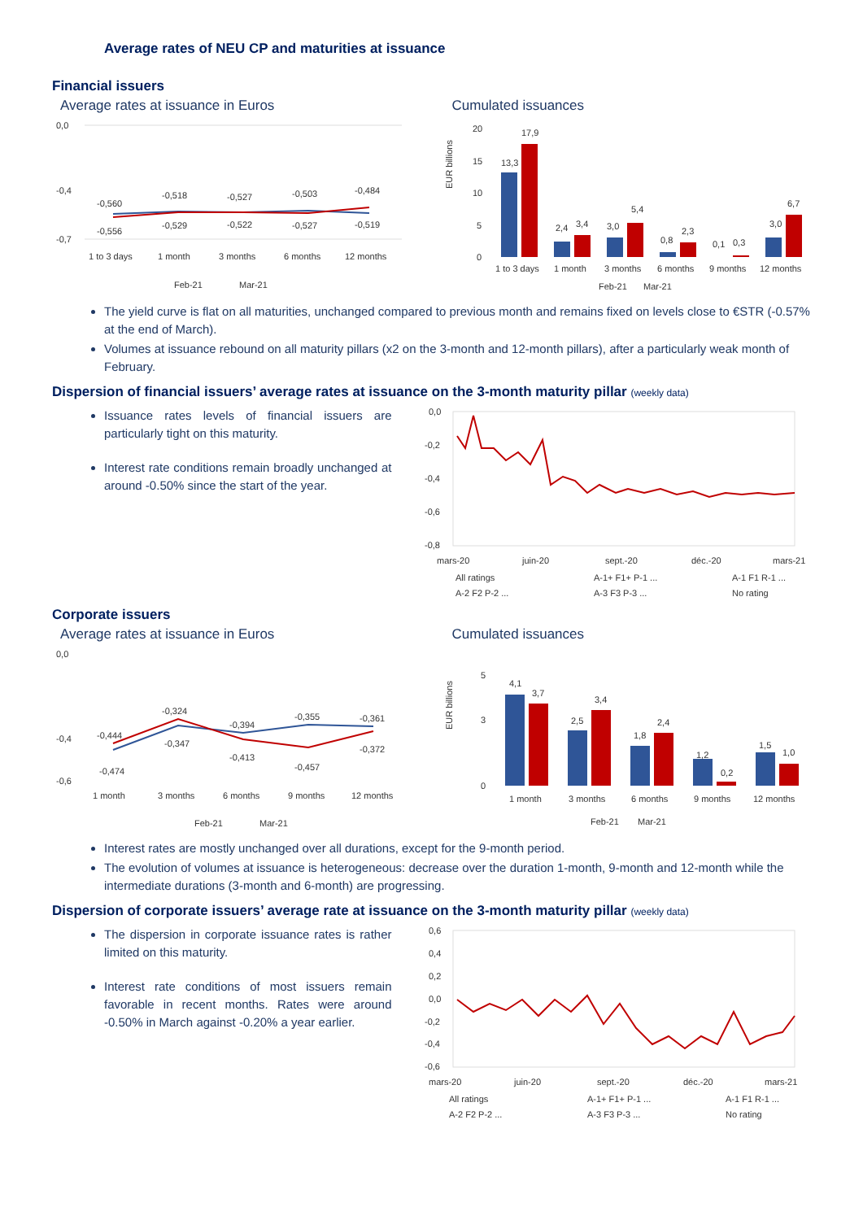Average rates of NEU CP and maturities at issuance
Financial issuers
Average rates at issuance in Euros
0,0
-0,4
-0,7
-0,560
-0,518
-0,527
-0,503
-0,484
-0,556
-0,529
-0,522
-0,527
-0,519
1 to 3 days
1 month
3 months
6 months
12 months
Feb-21
Mar-21
Cumulated issuances
EUR billions
20
15
10
5
0
13,3
17,9
2,4
3,4
3,0
5,4
0,8
2,3
0,1
0,3
3,0
6,7
1 to 3 days
1 month
3 months
6 months
9 months
12 months
Feb-21
Mar-21
The yield curve is flat on all maturities, unchanged compared to previous month and remains fixed on levels close to €STR (-0.57% at the end of March).
Volumes at issuance rebound on all maturity pillars (x2 on the 3-month and 12-month pillars), after a particularly weak month of February.
Dispersion of financial issuers’ average rates at issuance on the 3-month maturity pillar (weekly data)
Issuance rates levels of financial issuers are particularly tight on this maturity.
Interest rate conditions remain broadly unchanged at around -0.50% since the start of the year.
0,0
-0,2
-0,4
-0,6
-0,8
mars-20
juin-20
sept.-20
déc.-20
mars-21
All ratings
A-1+ F1+ P-1 ...
A-1 F1 R-1 ...
A-2 F2 P-2 ...
A-3 F3 P-3 ...
No rating
Corporate issuers
Average rates at issuance in Euros
0,0
-0,4
-0,6
-0,444
-0,324
-0,394
-0,355
-0,361
-0,474
-0,347
-0,413
-0,457
-0,372
1 month
3 months
6 months
9 months
12 months
Feb-21
Mar-21
Cumulated issuances
EUR billions
5
3
0
4,1
3,7
2,5
3,4
1,8
2,4
1,2
0,2
1,5
1,0
1 month
3 months
6 months
9 months
12 months
Feb-21
Mar-21
Interest rates are mostly unchanged over all durations, except for the 9-month period.
The evolution of volumes at issuance is heterogeneous: decrease over the duration 1-month, 9-month and 12-month while the intermediate durations (3-month and 6-month) are progressing.
Dispersion of corporate issuers’ average rate at issuance on the 3-month maturity pillar (weekly data)
The dispersion in corporate issuance rates is rather limited on this maturity.
Interest rate conditions of most issuers remain favorable in recent months. Rates were around -0.50% in March against -0.20% a year earlier.
0,6
0,4
0,2
0,0
-0,2
-0,4
-0,6
mars-20
juin-20
sept.-20
déc.-20
mars-21
All ratings
A-1+ F1+ P-1 ...
A-1 F1 R-1 ...
A-2 F2 P-2 ...
A-3 F3 P-3 ...
No rating